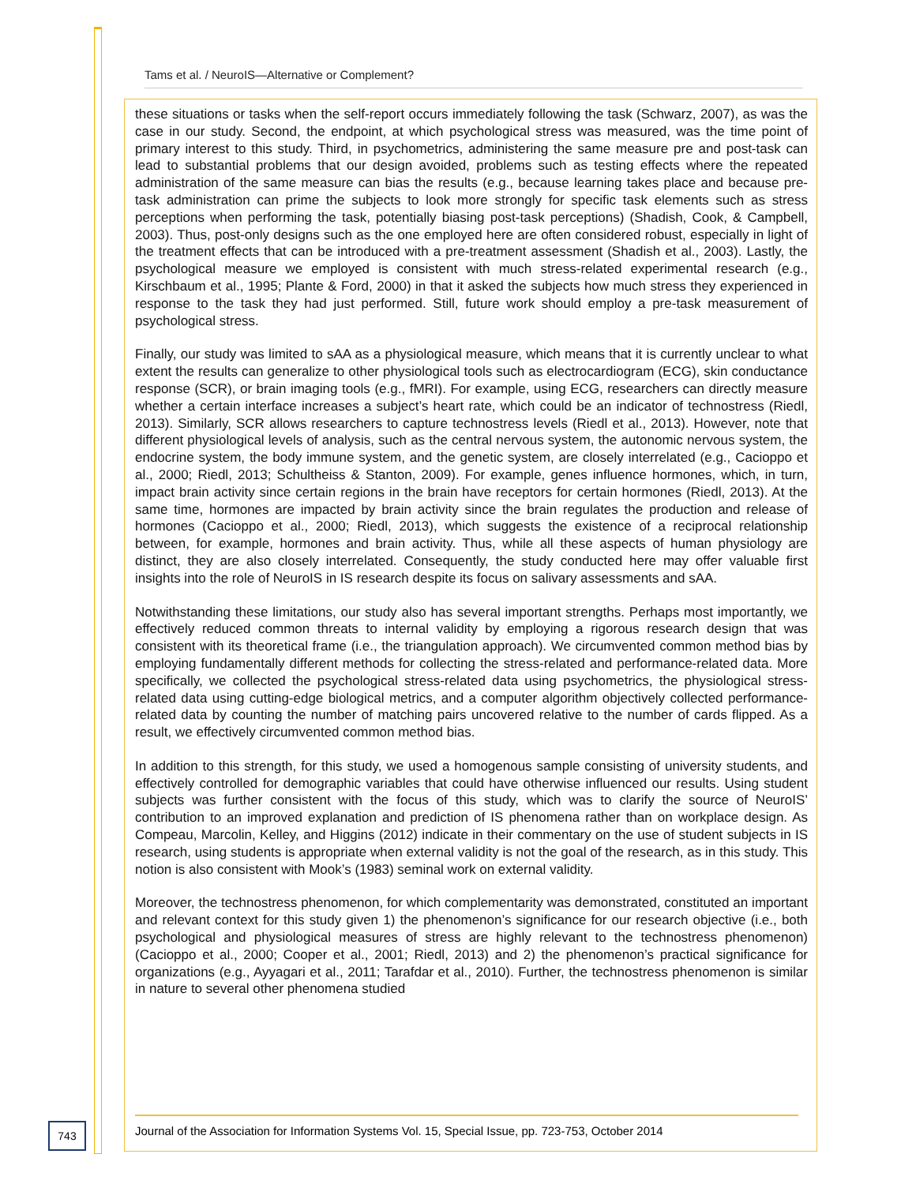Tams et al. / NeuroIS—Alternative or Complement?
these situations or tasks when the self-report occurs immediately following the task (Schwarz, 2007), as was the case in our study. Second, the endpoint, at which psychological stress was measured, was the time point of primary interest to this study. Third, in psychometrics, administering the same measure pre and post-task can lead to substantial problems that our design avoided, problems such as testing effects where the repeated administration of the same measure can bias the results (e.g., because learning takes place and because pre-task administration can prime the subjects to look more strongly for specific task elements such as stress perceptions when performing the task, potentially biasing post-task perceptions) (Shadish, Cook, & Campbell, 2003). Thus, post-only designs such as the one employed here are often considered robust, especially in light of the treatment effects that can be introduced with a pre-treatment assessment (Shadish et al., 2003). Lastly, the psychological measure we employed is consistent with much stress-related experimental research (e.g., Kirschbaum et al., 1995; Plante & Ford, 2000) in that it asked the subjects how much stress they experienced in response to the task they had just performed. Still, future work should employ a pre-task measurement of psychological stress.
Finally, our study was limited to sAA as a physiological measure, which means that it is currently unclear to what extent the results can generalize to other physiological tools such as electrocardiogram (ECG), skin conductance response (SCR), or brain imaging tools (e.g., fMRI). For example, using ECG, researchers can directly measure whether a certain interface increases a subject’s heart rate, which could be an indicator of technostress (Riedl, 2013). Similarly, SCR allows researchers to capture technostress levels (Riedl et al., 2013). However, note that different physiological levels of analysis, such as the central nervous system, the autonomic nervous system, the endocrine system, the body immune system, and the genetic system, are closely interrelated (e.g., Cacioppo et al., 2000; Riedl, 2013; Schultheiss & Stanton, 2009). For example, genes influence hormones, which, in turn, impact brain activity since certain regions in the brain have receptors for certain hormones (Riedl, 2013). At the same time, hormones are impacted by brain activity since the brain regulates the production and release of hormones (Cacioppo et al., 2000; Riedl, 2013), which suggests the existence of a reciprocal relationship between, for example, hormones and brain activity. Thus, while all these aspects of human physiology are distinct, they are also closely interrelated. Consequently, the study conducted here may offer valuable first insights into the role of NeuroIS in IS research despite its focus on salivary assessments and sAA.
Notwithstanding these limitations, our study also has several important strengths. Perhaps most importantly, we effectively reduced common threats to internal validity by employing a rigorous research design that was consistent with its theoretical frame (i.e., the triangulation approach). We circumvented common method bias by employing fundamentally different methods for collecting the stress-related and performance-related data. More specifically, we collected the psychological stress-related data using psychometrics, the physiological stress-related data using cutting-edge biological metrics, and a computer algorithm objectively collected performance-related data by counting the number of matching pairs uncovered relative to the number of cards flipped. As a result, we effectively circumvented common method bias.
In addition to this strength, for this study, we used a homogenous sample consisting of university students, and effectively controlled for demographic variables that could have otherwise influenced our results. Using student subjects was further consistent with the focus of this study, which was to clarify the source of NeuroIS’ contribution to an improved explanation and prediction of IS phenomena rather than on workplace design. As Compeau, Marcolin, Kelley, and Higgins (2012) indicate in their commentary on the use of student subjects in IS research, using students is appropriate when external validity is not the goal of the research, as in this study. This notion is also consistent with Mook’s (1983) seminal work on external validity.
Moreover, the technostress phenomenon, for which complementarity was demonstrated, constituted an important and relevant context for this study given 1) the phenomenon’s significance for our research objective (i.e., both psychological and physiological measures of stress are highly relevant to the technostress phenomenon) (Cacioppo et al., 2000; Cooper et al., 2001; Riedl, 2013) and 2) the phenomenon’s practical significance for organizations (e.g., Ayyagari et al., 2011; Tarafdar et al., 2010). Further, the technostress phenomenon is similar in nature to several other phenomena studied
743
Journal of the Association for Information Systems Vol. 15, Special Issue, pp. 723-753, October 2014